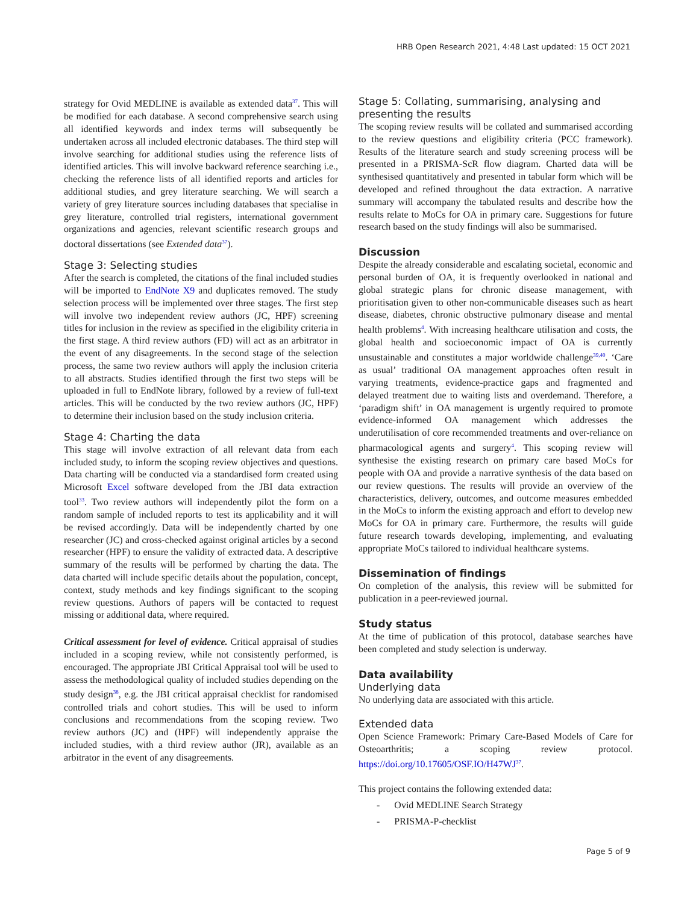HRB Open Research 2021, 4:48 Last updated: 15 OCT 2021
strategy for Ovid MEDLINE is available as extended data<sup>37</sup>. This will be modified for each database. A second comprehensive search using all identified keywords and index terms will subsequently be undertaken across all included electronic databases. The third step will involve searching for additional studies using the reference lists of identified articles. This will involve backward reference searching i.e., checking the reference lists of all identified reports and articles for additional studies, and grey literature searching. We will search a variety of grey literature sources including databases that specialise in grey literature, controlled trial registers, international government organizations and agencies, relevant scientific research groups and doctoral dissertations (see Extended data<sup>37</sup>).
Stage 3: Selecting studies
After the search is completed, the citations of the final included studies will be imported to EndNote X9 and duplicates removed. The study selection process will be implemented over three stages. The first step will involve two independent review authors (JC, HPF) screening titles for inclusion in the review as specified in the eligibility criteria in the first stage. A third review authors (FD) will act as an arbitrator in the event of any disagreements. In the second stage of the selection process, the same two review authors will apply the inclusion criteria to all abstracts. Studies identified through the first two steps will be uploaded in full to EndNote library, followed by a review of full-text articles. This will be conducted by the two review authors (JC, HPF) to determine their inclusion based on the study inclusion criteria.
Stage 4: Charting the data
This stage will involve extraction of all relevant data from each included study, to inform the scoping review objectives and questions. Data charting will be conducted via a standardised form created using Microsoft Excel software developed from the JBI data extraction tool<sup>33</sup>. Two review authors will independently pilot the form on a random sample of included reports to test its applicability and it will be revised accordingly. Data will be independently charted by one researcher (JC) and cross-checked against original articles by a second researcher (HPF) to ensure the validity of extracted data. A descriptive summary of the results will be performed by charting the data. The data charted will include specific details about the population, concept, context, study methods and key findings significant to the scoping review questions. Authors of papers will be contacted to request missing or additional data, where required.
Critical assessment for level of evidence. Critical appraisal of studies included in a scoping review, while not consistently performed, is encouraged. The appropriate JBI Critical Appraisal tool will be used to assess the methodological quality of included studies depending on the study design<sup>38</sup>, e.g. the JBI critical appraisal checklist for randomised controlled trials and cohort studies. This will be used to inform conclusions and recommendations from the scoping review. Two review authors (JC) and (HPF) will independently appraise the included studies, with a third review author (JR), available as an arbitrator in the event of any disagreements.
Stage 5: Collating, summarising, analysing and presenting the results
The scoping review results will be collated and summarised according to the review questions and eligibility criteria (PCC framework). Results of the literature search and study screening process will be presented in a PRISMA-ScR flow diagram. Charted data will be synthesised quantitatively and presented in tabular form which will be developed and refined throughout the data extraction. A narrative summary will accompany the tabulated results and describe how the results relate to MoCs for OA in primary care. Suggestions for future research based on the study findings will also be summarised.
Discussion
Despite the already considerable and escalating societal, economic and personal burden of OA, it is frequently overlooked in national and global strategic plans for chronic disease management, with prioritisation given to other non-communicable diseases such as heart disease, diabetes, chronic obstructive pulmonary disease and mental health problems<sup>4</sup>. With increasing healthcare utilisation and costs, the global health and socioeconomic impact of OA is currently unsustainable and constitutes a major worldwide challenge<sup>39,40</sup>. ‘Care as usual’ traditional OA management approaches often result in varying treatments, evidence-practice gaps and fragmented and delayed treatment due to waiting lists and overdemand. Therefore, a ‘paradigm shift’ in OA management is urgently required to promote evidence-informed OA management which addresses the underutilisation of core recommended treatments and over-reliance on pharmacological agents and surgery<sup>4</sup>. This scoping review will synthesise the existing research on primary care based MoCs for people with OA and provide a narrative synthesis of the data based on our review questions. The results will provide an overview of the characteristics, delivery, outcomes, and outcome measures embedded in the MoCs to inform the existing approach and effort to develop new MoCs for OA in primary care. Furthermore, the results will guide future research towards developing, implementing, and evaluating appropriate MoCs tailored to individual healthcare systems.
Dissemination of findings
On completion of the analysis, this review will be submitted for publication in a peer-reviewed journal.
Study status
At the time of publication of this protocol, database searches have been completed and study selection is underway.
Data availability
Underlying data
No underlying data are associated with this article.
Extended data
Open Science Framework: Primary Care-Based Models of Care for Osteoarthritis; a scoping review protocol. https://doi.org/10.17605/OSF.IO/H47WJ<sup>37</sup>.
This project contains the following extended data:
- Ovid MEDLINE Search Strategy
- PRISMA-P-checklist
Page 5 of 9